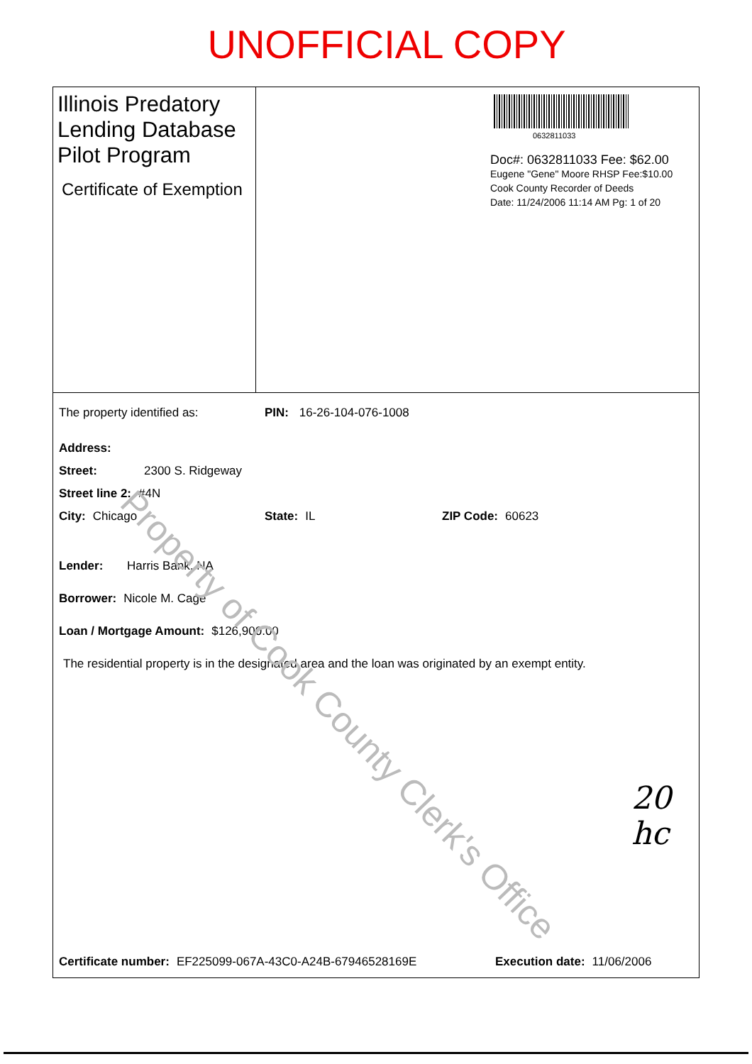UNOFFICIAL COPY
Illinois Predatory Lending Database Pilot Program
Certificate of Exemption
0632811033
Doc#: 0632811033 Fee: $62.00
Eugene "Gene" Moore RHSP Fee:$10.00
Cook County Recorder of Deeds
Date: 11/24/2006 11:14 AM Pg: 1 of 20
The property identified as: PIN: 16-26-104-076-1008
Address:
Street: 2300 S. Ridgeway
Street line 2: #4N
City: Chicago State: IL ZIP Code: 60623
Lender: Harris Bank, NA
Borrower: Nicole M. Cage
Loan / Mortgage Amount: $126,900.00
The residential property is in the designated area and the loan was originated by an exempt entity.
Certificate number: EF225099-067A-43C0-A24B-67946528169E Execution date: 11/06/2006
Property of Cook County Clerk's Office
20
hc